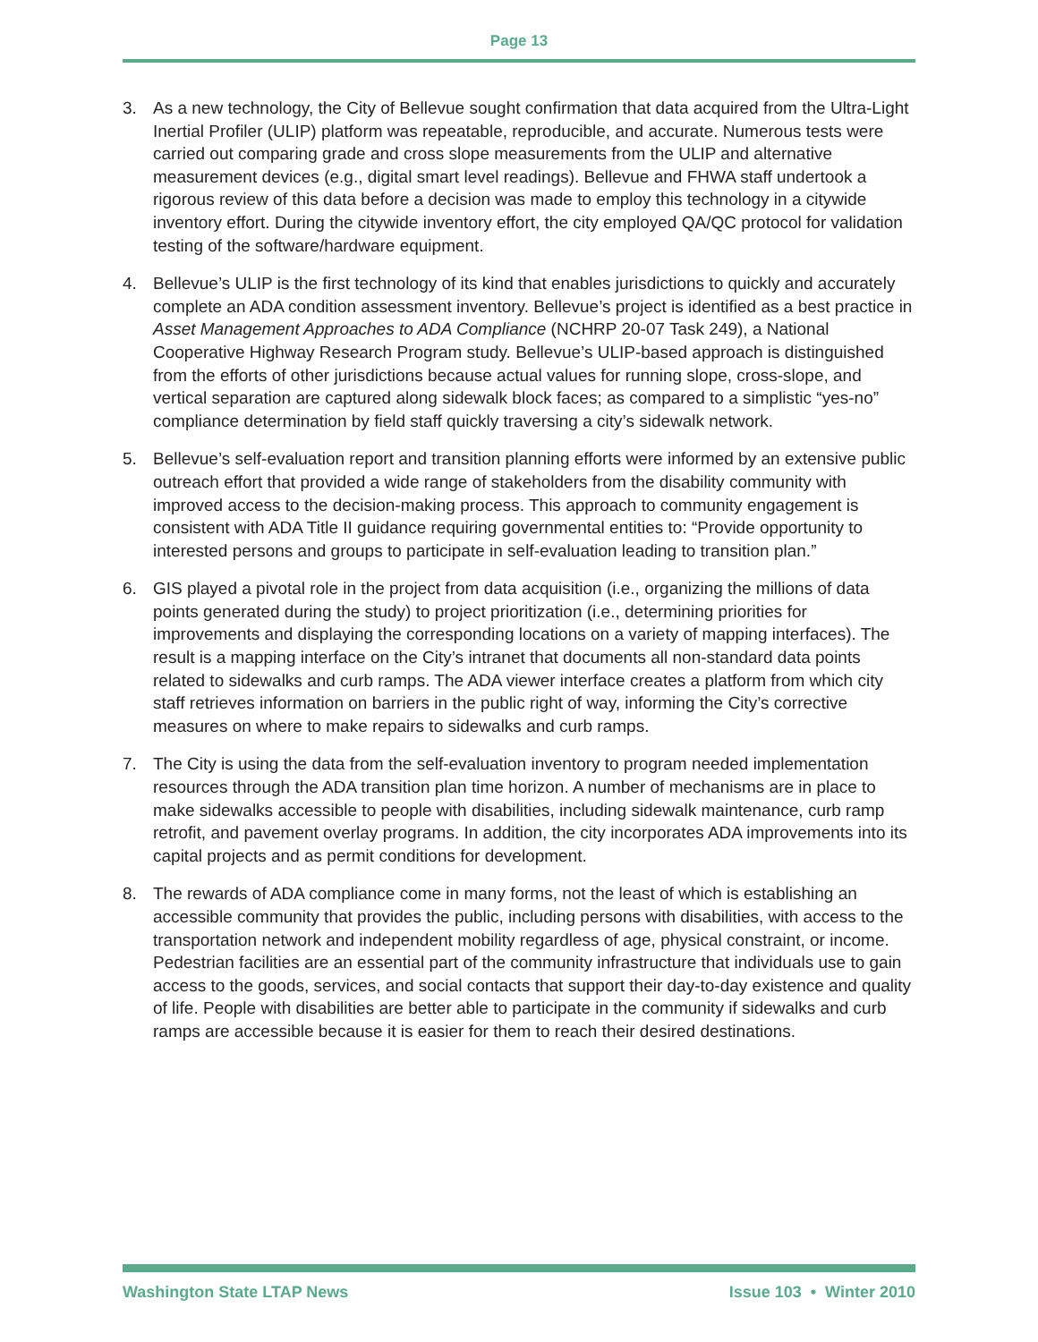Page 13
3. As a new technology, the City of Bellevue sought confirmation that data acquired from the Ultra-Light Inertial Profiler (ULIP) platform was repeatable, reproducible, and accurate. Numerous tests were carried out comparing grade and cross slope measurements from the ULIP and alternative measurement devices (e.g., digital smart level readings). Bellevue and FHWA staff undertook a rigorous review of this data before a decision was made to employ this technology in a citywide inventory effort. During the citywide inventory effort, the city employed QA/QC protocol for validation testing of the software/hardware equipment.
4. Bellevue’s ULIP is the first technology of its kind that enables jurisdictions to quickly and accurately complete an ADA condition assessment inventory. Bellevue’s project is identified as a best practice in Asset Management Approaches to ADA Compliance (NCHRP 20-07 Task 249), a National Cooperative Highway Research Program study. Bellevue’s ULIP-based approach is distinguished from the efforts of other jurisdictions because actual values for running slope, cross-slope, and vertical separation are captured along sidewalk block faces; as compared to a simplistic “yes-no” compliance determination by field staff quickly traversing a city’s sidewalk network.
5. Bellevue’s self-evaluation report and transition planning efforts were informed by an extensive public outreach effort that provided a wide range of stakeholders from the disability community with improved access to the decision-making process. This approach to community engagement is consistent with ADA Title II guidance requiring governmental entities to: “Provide opportunity to interested persons and groups to participate in self-evaluation leading to transition plan.”
6. GIS played a pivotal role in the project from data acquisition (i.e., organizing the millions of data points generated during the study) to project prioritization (i.e., determining priorities for improvements and displaying the corresponding locations on a variety of mapping interfaces). The result is a mapping interface on the City’s intranet that documents all non-standard data points related to sidewalks and curb ramps. The ADA viewer interface creates a platform from which city staff retrieves information on barriers in the public right of way, informing the City’s corrective measures on where to make repairs to sidewalks and curb ramps.
7. The City is using the data from the self-evaluation inventory to program needed implementation resources through the ADA transition plan time horizon. A number of mechanisms are in place to make sidewalks accessible to people with disabilities, including sidewalk maintenance, curb ramp retrofit, and pavement overlay programs. In addition, the city incorporates ADA improvements into its capital projects and as permit conditions for development.
8. The rewards of ADA compliance come in many forms, not the least of which is establishing an accessible community that provides the public, including persons with disabilities, with access to the transportation network and independent mobility regardless of age, physical constraint, or income. Pedestrian facilities are an essential part of the community infrastructure that individuals use to gain access to the goods, services, and social contacts that support their day-to-day existence and quality of life. People with disabilities are better able to participate in the community if sidewalks and curb ramps are accessible because it is easier for them to reach their desired destinations.
Washington State LTAP News Issue 103 • Winter 2010